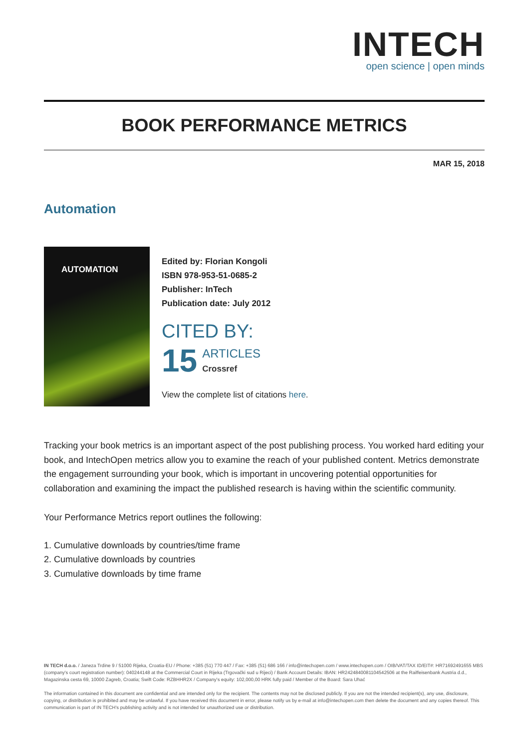INTECH
open science | open minds
BOOK PERFORMANCE METRICS
MAR 15, 2018
Automation
AUTOMATION
Edited by: Florian Kongoli
ISBN 978-953-51-0685-2
Publisher: InTech
Publication date: July 2012
CITED BY:
15 ARTICLES
Crossref
View the complete list of citations here.
Tracking your book metrics is an important aspect of the post publishing process. You worked hard editing your book, and IntechOpen metrics allow you to examine the reach of your published content. Metrics demonstrate the engagement surrounding your book, which is important in uncovering potential opportunities for collaboration and examining the impact the published research is having within the scientific community.
Your Performance Metrics report outlines the following:
1. Cumulative downloads by countries/time frame
2. Cumulative downloads by countries
3. Cumulative downloads by time frame
IN TECH d.o.o. / Janeza Trdine 9 / 51000 Rijeka, Croatia-EU / Phone: +385 (51) 770 447 / Fax: +385 (51) 686 166 / info@intechopen.com / www.intechopen.com / OIB/VAT/TAX ID/EIT#: HR71692491655 MBS (company's court registration number): 040244148 at the Commercial Court in Rijeka (Trgovački sud u Rijeci) / Bank Account Details: IBAN: HR2424840081104542506 at the Raiffeisenbank Austria d.d., Magazinska cesta 69, 10000 Zagreb, Croatia; Swift Code: RZBHHR2X / Company's equity: 102,000,00 HRK fully paid / Member of the Board: Sara Uhać
The information contained in this document are confidential and are intended only for the recipient. The contents may not be disclosed publicly. If you are not the intended recipient(s), any use, disclosure, copying, or distribution is prohibited and may be unlawful. If you have received this document in error, please notify us by e-mail at info@intechopen.com then delete the document and any copies thereof. This communication is part of IN TECH's publishing activity and is not intended for unauthorized use or distribution.